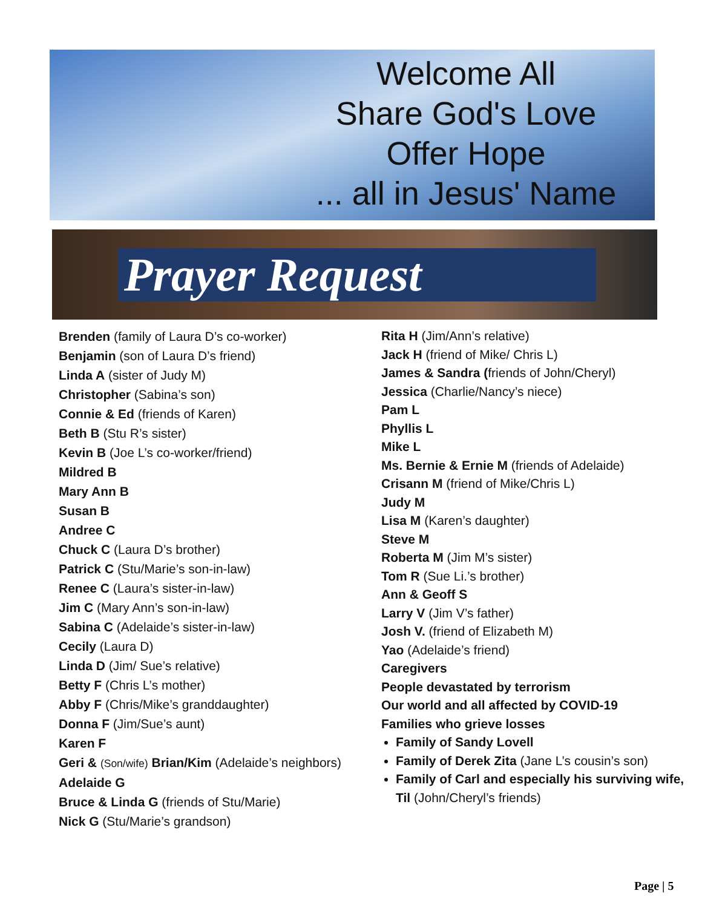Welcome All
Share God's Love
Offer Hope
... all in Jesus' Name
Prayer Request
Brenden (family of Laura D’s co-worker)
Benjamin (son of Laura D’s friend)
Linda A (sister of Judy M)
Christopher (Sabina’s son)
Connie & Ed (friends of Karen)
Beth B (Stu R’s sister)
Kevin B (Joe L’s co-worker/friend)
Mildred B
Mary Ann B
Susan B
Andree C
Chuck C (Laura D’s brother)
Patrick C (Stu/Marie’s son-in-law)
Renee C (Laura’s sister-in-law)
Jim C (Mary Ann’s son-in-law)
Sabina C (Adelaide’s sister-in-law)
Cecily (Laura D)
Linda D (Jim/ Sue’s relative)
Betty F (Chris L’s mother)
Abby F (Chris/Mike’s granddaughter)
Donna F (Jim/Sue’s aunt)
Karen F
Geri & (Son/wife) Brian/Kim (Adelaide’s neighbors)
Adelaide G
Bruce & Linda G (friends of Stu/Marie)
Nick G (Stu/Marie’s grandson)
Rita H (Jim/Ann’s relative)
Jack H (friend of Mike/ Chris L)
James & Sandra (friends of John/Cheryl)
Jessica (Charlie/Nancy’s niece)
Pam L
Phyllis L
Mike L
Ms. Bernie & Ernie M (friends of Adelaide)
Crisann M (friend of Mike/Chris L)
Judy M
Lisa M (Karen’s daughter)
Steve M
Roberta M (Jim M’s sister)
Tom R (Sue Li.’s brother)
Ann & Geoff S
Larry V (Jim V’s father)
Josh V. (friend of Elizabeth M)
Yao (Adelaide’s friend)
Caregivers
People devastated by terrorism
Our world and all affected by COVID-19
Families who grieve losses
Family of Sandy Lovell
Family of Derek Zita (Jane L’s cousin’s son)
Family of Carl and especially his surviving wife, Til (John/Cheryl’s friends)
Page | 5